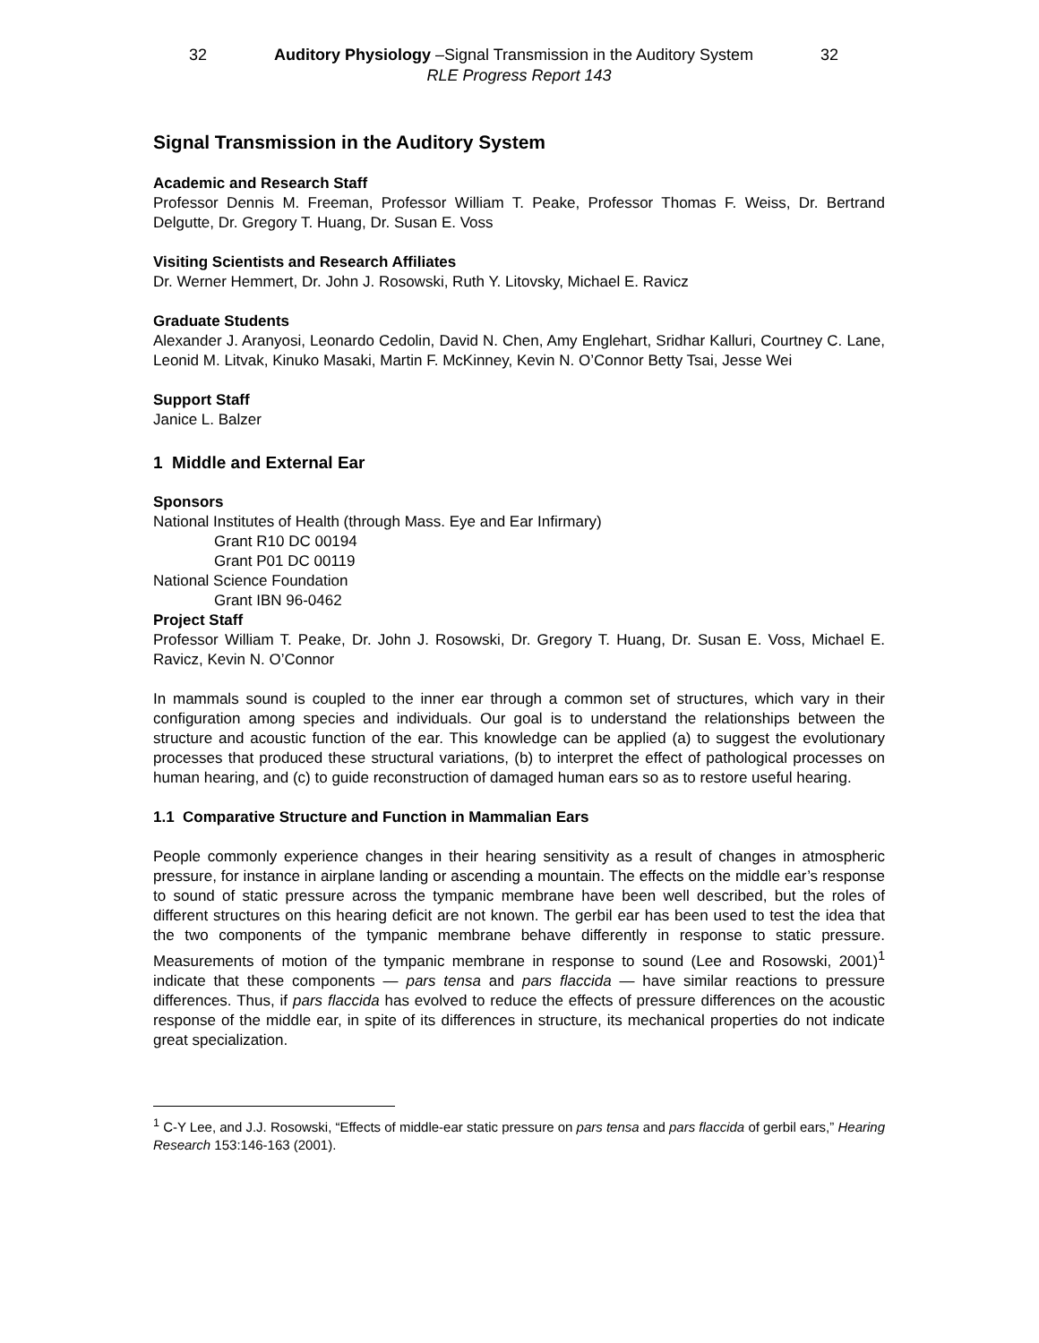32 Auditory Physiology –Signal Transmission in the Auditory System 32
RLE Progress Report 143
Signal Transmission in the Auditory System
Academic and Research Staff
Professor Dennis M. Freeman, Professor William T. Peake, Professor Thomas F. Weiss, Dr. Bertrand Delgutte, Dr. Gregory T. Huang, Dr. Susan E. Voss
Visiting Scientists and Research Affiliates
Dr. Werner Hemmert, Dr. John J. Rosowski, Ruth Y. Litovsky, Michael E. Ravicz
Graduate Students
Alexander J. Aranyosi, Leonardo Cedolin, David N. Chen, Amy Englehart, Sridhar Kalluri, Courtney C. Lane, Leonid M. Litvak, Kinuko Masaki, Martin F. McKinney, Kevin N. O’Connor Betty Tsai, Jesse Wei
Support Staff
Janice L. Balzer
1 Middle and External Ear
Sponsors
National Institutes of Health (through Mass. Eye and Ear Infirmary)
Grant R10 DC 00194
Grant P01 DC 00119
National Science Foundation
Grant IBN 96-0462
Project Staff
Professor William T. Peake, Dr. John J. Rosowski, Dr. Gregory T. Huang, Dr. Susan E. Voss, Michael E. Ravicz, Kevin N. O’Connor
In mammals sound is coupled to the inner ear through a common set of structures, which vary in their configuration among species and individuals. Our goal is to understand the relationships between the structure and acoustic function of the ear. This knowledge can be applied (a) to suggest the evolutionary processes that produced these structural variations, (b) to interpret the effect of pathological processes on human hearing, and (c) to guide reconstruction of damaged human ears so as to restore useful hearing.
1.1 Comparative Structure and Function in Mammalian Ears
People commonly experience changes in their hearing sensitivity as a result of changes in atmospheric pressure, for instance in airplane landing or ascending a mountain. The effects on the middle ear’s response to sound of static pressure across the tympanic membrane have been well described, but the roles of different structures on this hearing deficit are not known. The gerbil ear has been used to test the idea that the two components of the tympanic membrane behave differently in response to static pressure. Measurements of motion of the tympanic membrane in response to sound (Lee and Rosowski, 2001)<sup>1</sup> indicate that these components — pars tensa and pars flaccida — have similar reactions to pressure differences. Thus, if pars flaccida has evolved to reduce the effects of pressure differences on the acoustic response of the middle ear, in spite of its differences in structure, its mechanical properties do not indicate great specialization.
<sup>1</sup> C-Y Lee, and J.J. Rosowski, “Effects of middle-ear static pressure on pars tensa and pars flaccida of gerbil ears,” Hearing Research 153:146-163 (2001).